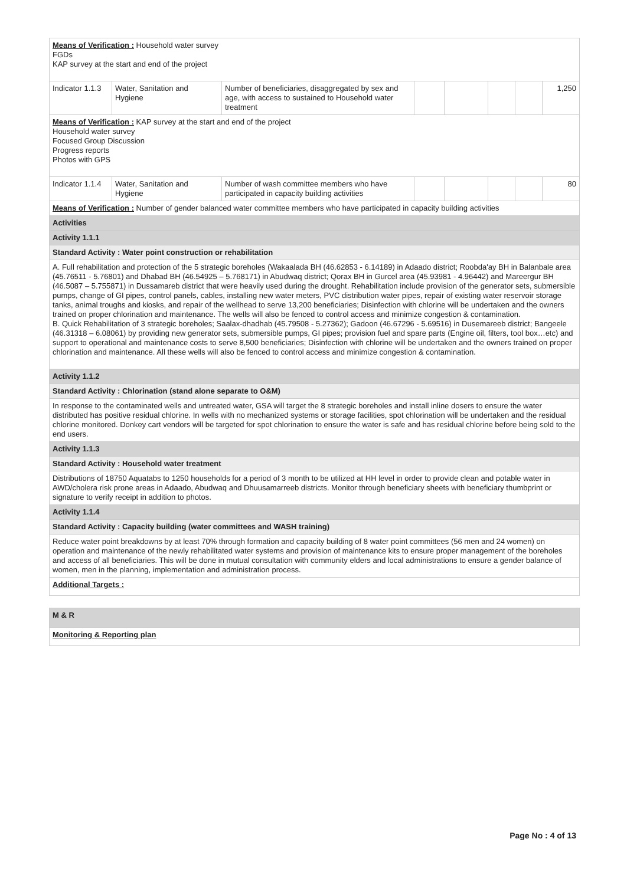| Means of Verification : Household water survey FGDs KAP survey at the start and end of the project | | | | | | | |
| Indicator 1.1.3 | Water, Sanitation and Hygiene | Number of beneficiaries, disaggregated by sex and age, with access to sustained to Household water treatment | | | | | 1,250 |
| Means of Verification : KAP survey at the start and end of the project Household water survey Focused Group Discussion Progress reports Photos with GPS | | | | | | | |
| Indicator 1.1.4 | Water, Sanitation and Hygiene | Number of wash committee members who have participated in capacity building activities | | | | | 80 |
| Means of Verification : Number of gender balanced water committee members who have participated in capacity building activities | | | | | | | |
| Activities | | | | | | | |
| Activity 1.1.1 | | | | | | | |
| Standard Activity : Water point construction or rehabilitation | | | | | | | |
| A. Full rehabilitation and protection of the 5 strategic boreholes (Wakaalada BH (46.62853 - 6.14189) in Adaado district; Roobda'ay BH in Balanbale area (45.76511 - 5.76801) and Dhabad BH (46.54925 – 5.768171) in Abudwaq district; Qorax BH in Gurcel area (45.93981 - 4.96442) and Mareergur BH (46.5087 – 5.755871) in Dussamareb district that were heavily used during the drought. Rehabilitation include provision of the generator sets, submersible pumps, change of GI pipes, control panels, cables, installing new water meters, PVC distribution water pipes, repair of existing water reservoir storage tanks, animal troughs and kiosks, and repair of the wellhead to serve 13,200 beneficiaries; Disinfection with chlorine will be undertaken and the owners trained on proper chlorination and maintenance. The wells will also be fenced to control access and minimize congestion & contamination. B. Quick Rehabilitation of 3 strategic boreholes; Saalax-dhadhab (45.79508 - 5.27362); Gadoon (46.67296 - 5.69516) in Dusemareeb district; Bangeele (46.31318 – 6.08061) by providing new generator sets, submersible pumps, GI pipes; provision fuel and spare parts (Engine oil, filters, tool box…etc) and support to operational and maintenance costs to serve 8,500 beneficiaries; Disinfection with chlorine will be undertaken and the owners trained on proper chlorination and maintenance. All these wells will also be fenced to control access and minimize congestion & contamination. | | | | | | | |
| Activity 1.1.2 | | | | | | | |
| Standard Activity : Chlorination (stand alone separate to O&M) | | | | | | | |
| In response to the contaminated wells and untreated water, GSA will target the 8 strategic boreholes and install inline dosers to ensure the water distributed has positive residual chlorine. In wells with no mechanized systems or storage facilities, spot chlorination will be undertaken and the residual chlorine monitored. Donkey cart vendors will be targeted for spot chlorination to ensure the water is safe and has residual chlorine before being sold to the end users. | | | | | | | |
| Activity 1.1.3 | | | | | | | |
| Standard Activity : Household water treatment | | | | | | | |
| Distributions of 18750 Aquatabs to 1250 households for a period of 3 month to be utilized at HH level in order to provide clean and potable water in AWD/cholera risk prone areas in Adaado, Abudwaq and Dhuusamarreeb districts. Monitor through beneficiary sheets with beneficiary thumbprint or signature to verify receipt in addition to photos. | | | | | | | |
| Activity 1.1.4 | | | | | | | |
| Standard Activity : Capacity building (water committees and WASH training) | | | | | | | |
| Reduce water point breakdowns by at least 70% through formation and capacity building of 8 water point committees (56 men and 24 women) on operation and maintenance of the newly rehabilitated water systems and provision of maintenance kits to ensure proper management of the boreholes and access of all beneficiaries. This will be done in mutual consultation with community elders and local administrations to ensure a gender balance of women, men in the planning, implementation and administration process. | | | | | | | |
| Additional Targets : | | | | | | | |
| M & R |
| Monitoring & Reporting plan |
Page No : 4 of 13